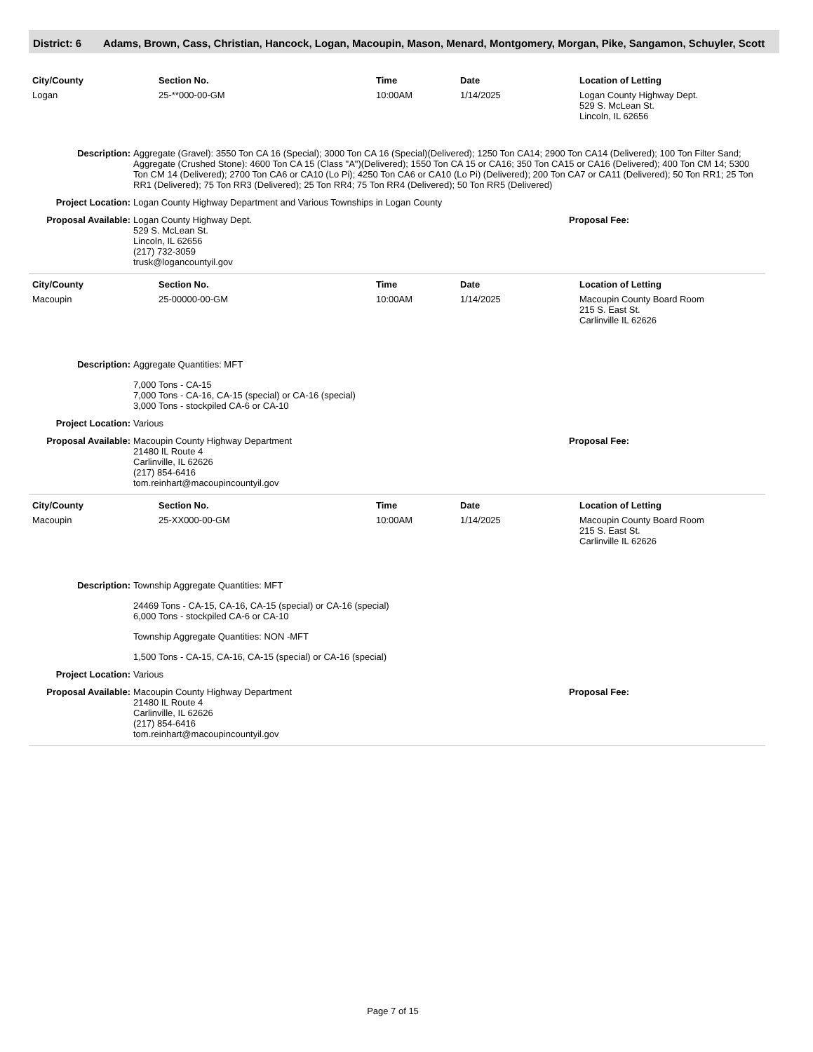District: 6 Adams, Brown, Cass, Christian, Hancock, Logan, Macoupin, Mason, Menard, Montgomery, Morgan, Pike, Sangamon, Schuyler, Scott
| City/County | Section No. | Time | Date | Location of Letting |
| --- | --- | --- | --- | --- |
| Logan | 25-**000-00-GM | 10:00AM | 1/14/2025 | Logan County Highway Dept. 529 S. McLean St. Lincoln, IL 62656 |
Description: Aggregate (Gravel): 3550 Ton CA 16 (Special); 3000 Ton CA 16 (Special)(Delivered); 1250 Ton CA14; 2900 Ton CA14 (Delivered); 100 Ton Filter Sand; Aggregate (Crushed Stone): 4600 Ton CA 15 (Class "A")(Delivered); 1550 Ton CA 15 or CA16; 350 Ton CA15 or CA16 (Delivered); 400 Ton CM 14; 5300 Ton CM 14 (Delivered); 2700 Ton CA6 or CA10 (Lo Pi); 4250 Ton CA6 or CA10 (Lo Pi) (Delivered); 200 Ton CA7 or CA11 (Delivered); 50 Ton RR1; 25 Ton RR1 (Delivered); 75 Ton RR3 (Delivered); 25 Ton RR4; 75 Ton RR4 (Delivered); 50 Ton RR5 (Delivered)
Project Location: Logan County Highway Department and Various Townships in Logan County
Proposal Available:
Logan County Highway Dept.
529 S. McLean St.
Lincoln, IL 62656
(217) 732-3059
trusk@logancountyil.gov
Proposal Fee:
| City/County | Section No. | Time | Date | Location of Letting |
| --- | --- | --- | --- | --- |
| Macoupin | 25-00000-00-GM | 10:00AM | 1/14/2025 | Macoupin County Board Room 215 S. East St. Carlinville IL 62626 |
Description: Aggregate Quantities: MFT
7,000 Tons - CA-15
7,000 Tons - CA-16, CA-15 (special) or CA-16 (special)
3,000 Tons - stockpiled CA-6 or CA-10
Project Location: Various
Proposal Available:
Macoupin County Highway Department
21480 IL Route 4
Carlinville, IL 62626
(217) 854-6416
tom.reinhart@macoupincountyil.gov
Proposal Fee:
| City/County | Section No. | Time | Date | Location of Letting |
| --- | --- | --- | --- | --- |
| Macoupin | 25-XX000-00-GM | 10:00AM | 1/14/2025 | Macoupin County Board Room 215 S. East St. Carlinville IL 62626 |
Description: Township Aggregate Quantities: MFT
24469 Tons - CA-15, CA-16, CA-15 (special) or CA-16 (special)
6,000 Tons - stockpiled CA-6 or CA-10
Township Aggregate Quantities: NON -MFT
1,500 Tons - CA-15, CA-16, CA-15 (special) or CA-16 (special)
Project Location: Various
Proposal Available:
Macoupin County Highway Department
21480 IL Route 4
Carlinville, IL 62626
(217) 854-6416
tom.reinhart@macoupincountyil.gov
Proposal Fee:
Page 7 of 15